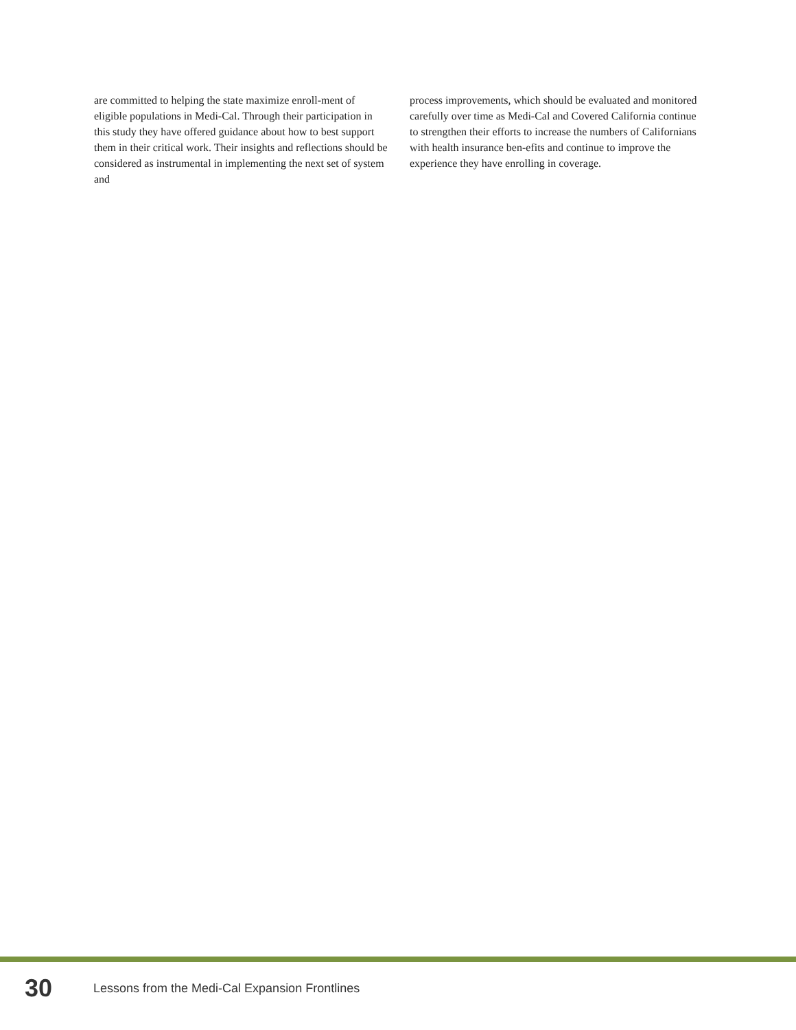are committed to helping the state maximize enroll-ment of eligible populations in Medi-Cal. Through their participation in this study they have offered guidance about how to best support them in their critical work. Their insights and reflections should be considered as instrumental in implementing the next set of system and
process improvements, which should be evaluated and monitored carefully over time as Medi-Cal and Covered California continue to strengthen their efforts to increase the numbers of Californians with health insurance ben-efits and continue to improve the experience they have enrolling in coverage.
30 Lessons from the Medi-Cal Expansion Frontlines